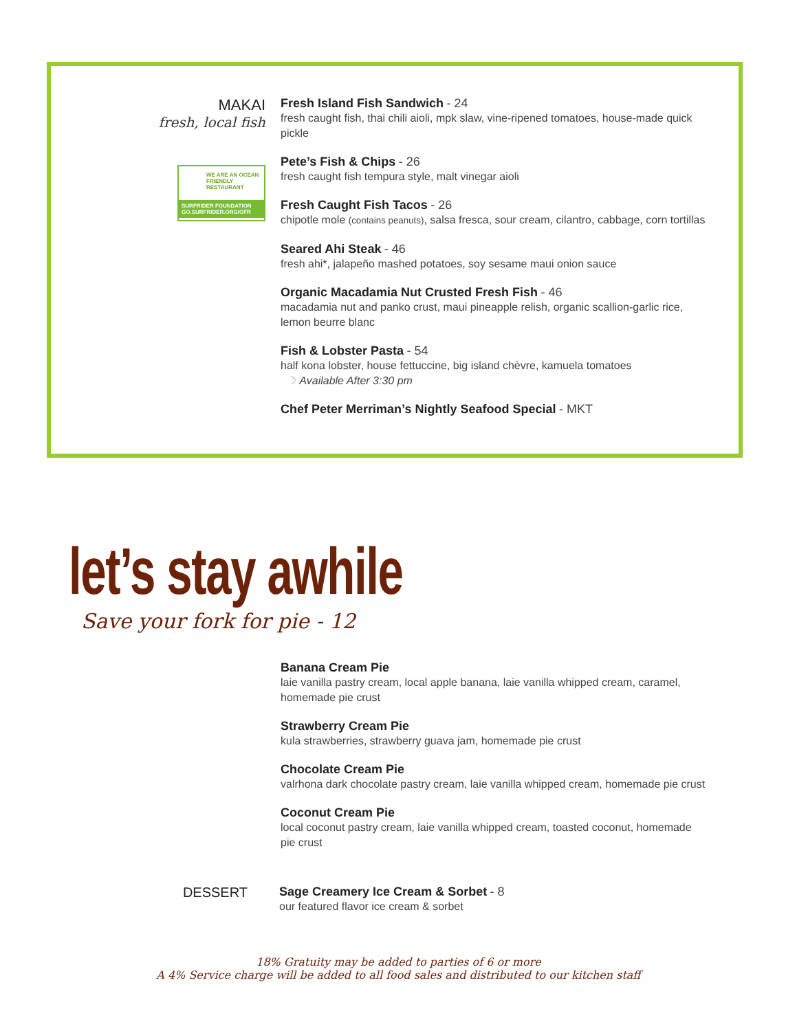MAKAI
fresh, local fish
WE ARE AN OCEAN FRIENDLY RESTAURANT
SURFRIDER FOUNDATION GO.SURFRIDER.ORG/OFR
Fresh Island Fish Sandwich - 24
fresh caught fish, thai chili aioli, mpk slaw, vine-ripened tomatoes, house-made quick pickle
Pete’s Fish & Chips - 26
fresh caught fish tempura style, malt vinegar aioli
Fresh Caught Fish Tacos - 26
chipotle mole (contains peanuts), salsa fresca, sour cream, cilantro, cabbage, corn tortillas
Seared Ahi Steak - 46
fresh ahi*, jalapeño mashed potatoes, soy sesame maui onion sauce
Organic Macadamia Nut Crusted Fresh Fish - 46
macadamia nut and panko crust, maui pineapple relish, organic scallion-garlic rice, lemon beurre blanc
Fish & Lobster Pasta - 54
half kona lobster, house fettuccine, big island chèvre, kamuela tomatoes
☽ Available After 3:30 pm
Chef Peter Merriman’s Nightly Seafood Special - MKT
let’s stay awhile
Save your fork for pie - 12
Banana Cream Pie
laie vanilla pastry cream, local apple banana, laie vanilla whipped cream, caramel, homemade pie crust
Strawberry Cream Pie
kula strawberries, strawberry guava jam, homemade pie crust
Chocolate Cream Pie
valrhona dark chocolate pastry cream, laie vanilla whipped cream, homemade pie crust
Coconut Cream Pie
local coconut pastry cream, laie vanilla whipped cream, toasted coconut, homemade pie crust
DESSERT Sage Creamery Ice Cream & Sorbet - 8
our featured flavor ice cream & sorbet
18% Gratuity may be added to parties of 6 or more
A 4% Service charge will be added to all food sales and distributed to our kitchen staff